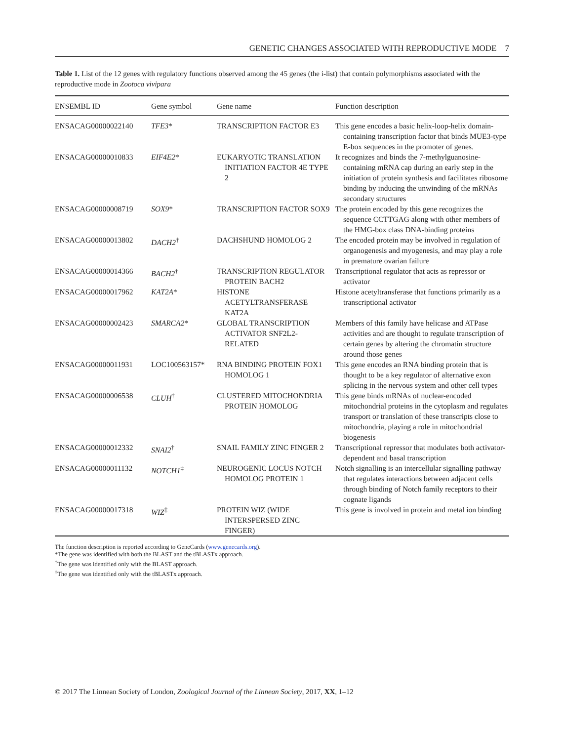GENETIC CHANGES ASSOCIATED WITH REPRODUCTIVE MODE 7
Table 1. List of the 12 genes with regulatory functions observed among the 45 genes (the i-list) that contain polymorphisms associated with the reproductive mode in Zootoca vivipara
| ENSEMBL ID | Gene symbol | Gene name | Function description |
| --- | --- | --- | --- |
| ENSACAG00000022140 | TFE3 * | TRANSCRIPTION FACTOR E3 | This gene encodes a basic helix-loop-helix domain-containing transcription factor that binds MUE3-type E-box sequences in the promoter of genes. |
| ENSACAG00000010833 | EIF4E2 * | EUKARYOTIC TRANSLATION INITIATION FACTOR 4E TYPE 2 | It recognizes and binds the 7-methylguanosine-containing mRNA cap during an early step in the initiation of protein synthesis and facilitates ribosome binding by inducing the unwinding of the mRNAs secondary structures |
| ENSACAG00000008719 | SOX9 * | TRANSCRIPTION FACTOR SOX9 | The protein encoded by this gene recognizes the sequence CCTTGAG along with other members of the HMG-box class DNA-binding proteins |
| ENSACAG00000013802 | DACH2<sup>†</sup> | DACHSHUND HOMOLOG 2 | The encoded protein may be involved in regulation of organogenesis and myogenesis, and may play a role in premature ovarian failure |
| ENSACAG00000014366 | BACH2<sup>†</sup> | TRANSCRIPTION REGULATOR PROTEIN BACH2 | Transcriptional regulator that acts as repressor or activator |
| ENSACAG00000017962 | KAT2A * | HISTONE ACETYLTRANSFERASE KAT2A | Histone acetyltransferase that functions primarily as a transcriptional activator |
| ENSACAG00000002423 | SMARCA2 * | GLOBAL TRANSCRIPTION ACTIVATOR SNF2L2-RELATED | Members of this family have helicase and ATPase activities and are thought to regulate transcription of certain genes by altering the chromatin structure around those genes |
| ENSACAG00000011931 | LOC100563157* | RNA BINDING PROTEIN FOX1 HOMOLOG 1 | This gene encodes an RNA binding protein that is thought to be a key regulator of alternative exon splicing in the nervous system and other cell types |
| ENSACAG00000006538 | CLUH<sup>†</sup> | CLUSTERED MITOCHONDRIA PROTEIN HOMOLOG | This gene binds mRNAs of nuclear-encoded mitochondrial proteins in the cytoplasm and regulates transport or translation of these transcripts close to mitochondria, playing a role in mitochondrial biogenesis |
| ENSACAG00000012332 | SNAI2<sup>†</sup> | SNAIL FAMILY ZINC FINGER 2 | Transcriptional repressor that modulates both activator-dependent and basal transcription |
| ENSACAG00000011132 | NOTCH1<sup>‡</sup> | NEUROGENIC LOCUS NOTCH HOMOLOG PROTEIN 1 | Notch signalling is an intercellular signalling pathway that regulates interactions between adjacent cells through binding of Notch family receptors to their cognate ligands |
| ENSACAG00000017318 | WIZ<sup>‡</sup> | PROTEIN WIZ (WIDE INTERSPERSED ZINC FINGER) | This gene is involved in protein and metal ion binding |
The function description is reported according to GeneCards (www.genecards.org).
*The gene was identified with both the BLAST and the tBLASTx approach.
<sup>†</sup> The gene was identified only with the BLAST approach.
<sup>‡</sup> The gene was identified only with the tBLASTx approach.
© 2017 The Linnean Society of London, Zoological Journal of the Linnean Society, 2017, XX, 1–12